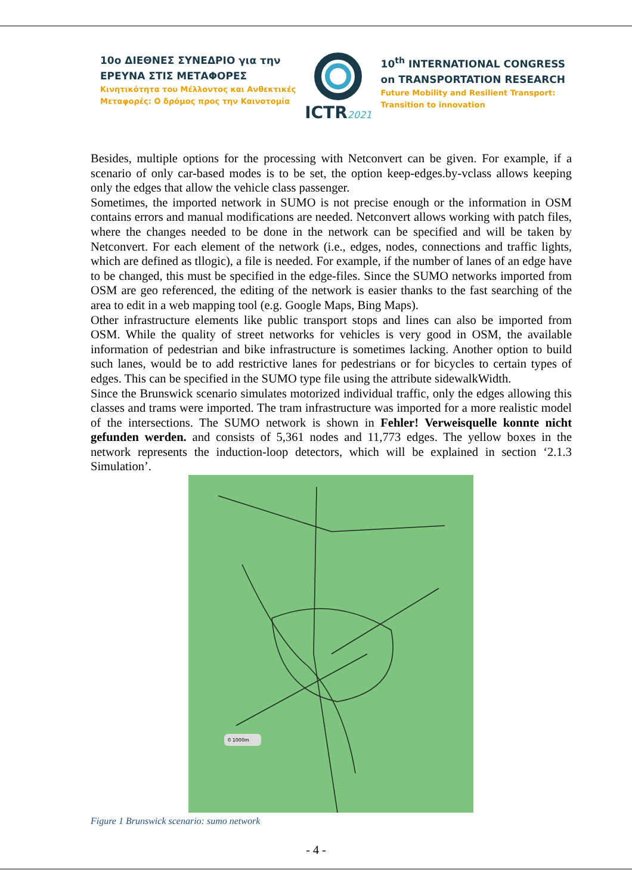10ο ΔΙΕΘΝΕΣ ΣΥΝΕΔΡΙΟ για την
ΕΡΕΥΝΑ ΣΤΙΣ ΜΕΤΑΦΟΡΕΣ
Κινητικότητα του Μέλλοντος και Ανθεκτικές
Μεταφορές: Ο δρόμος προς την Καινοτομία
ICTR2021
10<sup>th</sup> INTERNATIONAL CONGRESS
on TRANSPORTATION RESEARCH
Future Mobility and Resilient Transport:
Transition to innovation
Besides, multiple options for the processing with Netconvert can be given. For example, if a scenario of only car-based modes is to be set, the option keep-edges.by-vclass allows keeping only the edges that allow the vehicle class passenger.
Sometimes, the imported network in SUMO is not precise enough or the information in OSM contains errors and manual modifications are needed. Netconvert allows working with patch files, where the changes needed to be done in the network can be specified and will be taken by Netconvert. For each element of the network (i.e., edges, nodes, connections and traffic lights, which are defined as tllogic), a file is needed. For example, if the number of lanes of an edge have to be changed, this must be specified in the edge-files. Since the SUMO networks imported from OSM are geo referenced, the editing of the network is easier thanks to the fast searching of the area to edit in a web mapping tool (e.g. Google Maps, Bing Maps).
Other infrastructure elements like public transport stops and lines can also be imported from OSM. While the quality of street networks for vehicles is very good in OSM, the available information of pedestrian and bike infrastructure is sometimes lacking. Another option to build such lanes, would be to add restrictive lanes for pedestrians or for bicycles to certain types of edges. This can be specified in the SUMO type file using the attribute sidewalkWidth.
Since the Brunswick scenario simulates motorized individual traffic, only the edges allowing this classes and trams were imported. The tram infrastructure was imported for a more realistic model of the intersections. The SUMO network is shown in Fehler! Verweisquelle konnte nicht gefunden werden. and consists of 5,361 nodes and 11,773 edges. The yellow boxes in the network represents the induction-loop detectors, which will be explained in section ‘2.1.3 Simulation’.
0 1000m
Figure 1 Brunswick scenario: sumo network
- 4 -